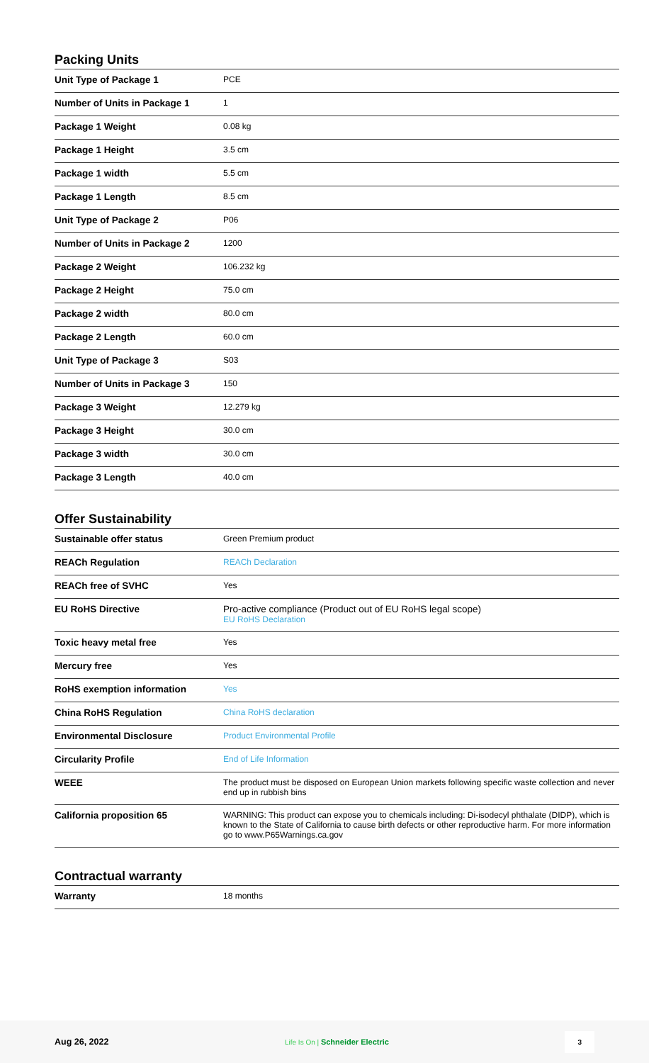Packing Units
| Unit Type of Package 1 | PCE |
| Number of Units in Package 1 | 1 |
| Package 1 Weight | 0.08 kg |
| Package 1 Height | 3.5 cm |
| Package 1 width | 5.5 cm |
| Package 1 Length | 8.5 cm |
| Unit Type of Package 2 | P06 |
| Number of Units in Package 2 | 1200 |
| Package 2 Weight | 106.232 kg |
| Package 2 Height | 75.0 cm |
| Package 2 width | 80.0 cm |
| Package 2 Length | 60.0 cm |
| Unit Type of Package 3 | S03 |
| Number of Units in Package 3 | 150 |
| Package 3 Weight | 12.279 kg |
| Package 3 Height | 30.0 cm |
| Package 3 width | 30.0 cm |
| Package 3 Length | 40.0 cm |
Offer Sustainability
| Sustainable offer status | Green Premium product |
| REACh Regulation | REACh Declaration |
| REACh free of SVHC | Yes |
| EU RoHS Directive | Pro-active compliance (Product out of EU RoHS legal scope) EU RoHS Declaration |
| Toxic heavy metal free | Yes |
| Mercury free | Yes |
| RoHS exemption information | Yes |
| China RoHS Regulation | China RoHS declaration |
| Environmental Disclosure | Product Environmental Profile |
| Circularity Profile | End of Life Information |
| WEEE | The product must be disposed on European Union markets following specific waste collection and never end up in rubbish bins |
| California proposition 65 | WARNING: This product can expose you to chemicals including: Di-isodecyl phthalate (DIDP), which is known to the State of California to cause birth defects or other reproductive harm. For more information go to www.P65Warnings.ca.gov |
Contractual warranty
| Warranty | 18 months |
Aug 26, 2022 Life Is On | Schneider Electric 3